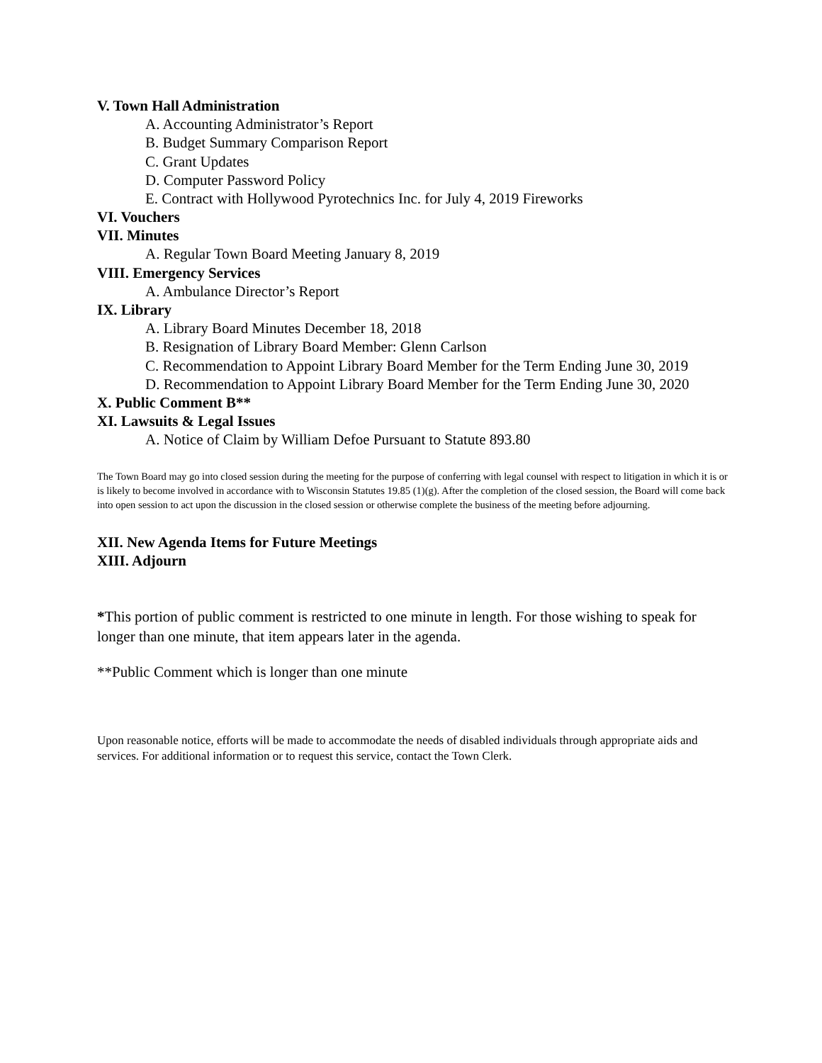V. Town Hall Administration
A. Accounting Administrator’s Report
B. Budget Summary Comparison Report
C. Grant Updates
D. Computer Password Policy
E. Contract with Hollywood Pyrotechnics Inc. for July 4, 2019 Fireworks
VI. Vouchers
VII. Minutes
A. Regular Town Board Meeting January 8, 2019
VIII. Emergency Services
A. Ambulance Director’s Report
IX. Library
A. Library Board Minutes December 18, 2018
B. Resignation of Library Board Member: Glenn Carlson
C. Recommendation to Appoint Library Board Member for the Term Ending June 30, 2019
D. Recommendation to Appoint Library Board Member for the Term Ending June 30, 2020
X. Public Comment B**
XI. Lawsuits & Legal Issues
A. Notice of Claim by William Defoe Pursuant to Statute 893.80
The Town Board may go into closed session during the meeting for the purpose of conferring with legal counsel with respect to litigation in which it is or is likely to become involved in accordance with to Wisconsin Statutes 19.85 (1)(g). After the completion of the closed session, the Board will come back into open session to act upon the discussion in the closed session or otherwise complete the business of the meeting before adjourning.
XII. New Agenda Items for Future Meetings
XIII. Adjourn
*This portion of public comment is restricted to one minute in length. For those wishing to speak for longer than one minute, that item appears later in the agenda.
**Public Comment which is longer than one minute
Upon reasonable notice, efforts will be made to accommodate the needs of disabled individuals through appropriate aids and services. For additional information or to request this service, contact the Town Clerk.